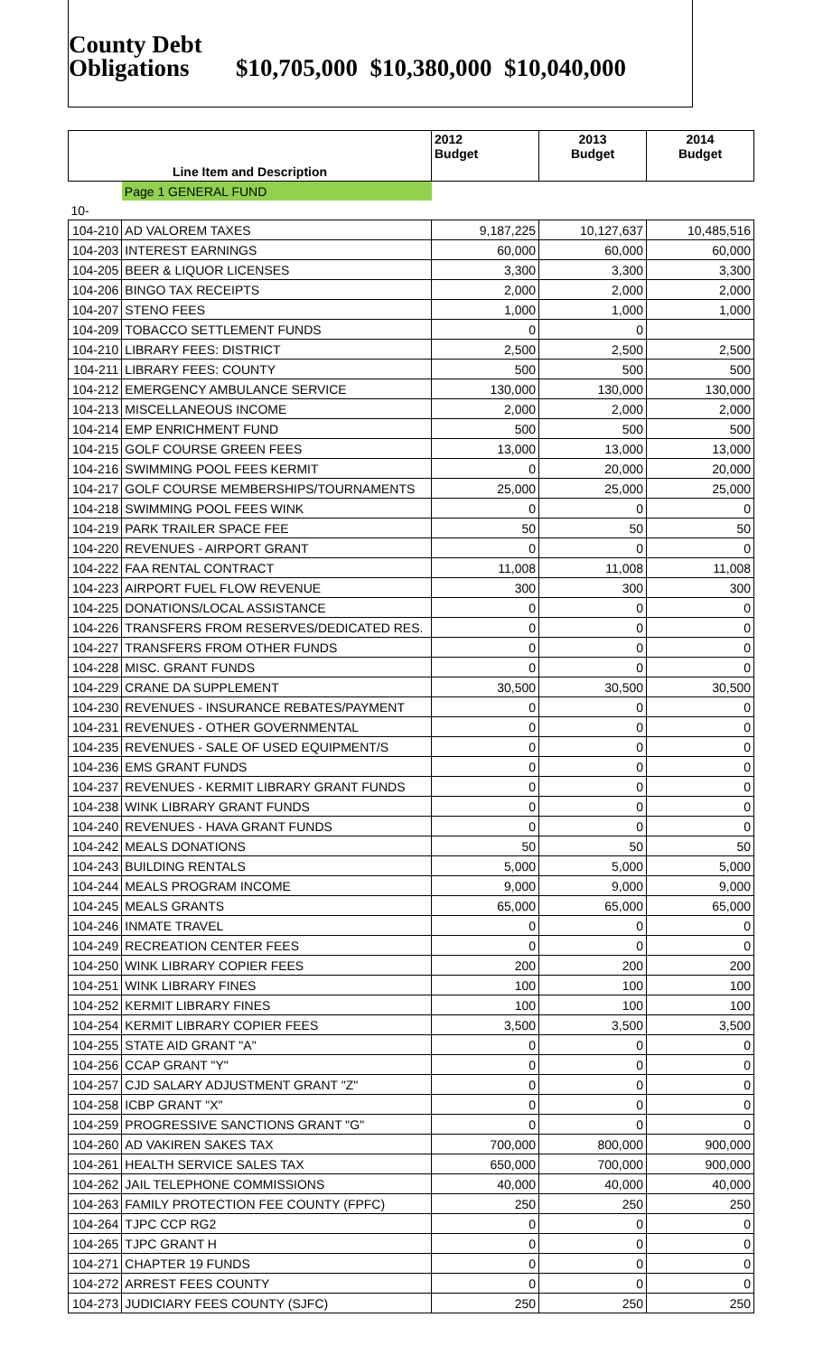County Debt
Obligations $10,705,000 $10,380,000 $10,040,000
| | | 2012 Budget | 2013 Budget | 2014 Budget |
| --- | --- | --- | --- | --- |
| Line Item and Description | | | | |
| | Page 1 GENERAL FUND | | | |
| 10- | | | | |
| 104-210 | AD VALOREM TAXES | 9,187,225 | 10,127,637 | 10,485,516 |
| 104-203 | INTEREST EARNINGS | 60,000 | 60,000 | 60,000 |
| 104-205 | BEER & LIQUOR LICENSES | 3,300 | 3,300 | 3,300 |
| 104-206 | BINGO TAX RECEIPTS | 2,000 | 2,000 | 2,000 |
| 104-207 | STENO FEES | 1,000 | 1,000 | 1,000 |
| 104-209 | TOBACCO SETTLEMENT FUNDS | 0 | 0 | |
| 104-210 | LIBRARY FEES: DISTRICT | 2,500 | 2,500 | 2,500 |
| 104-211 | LIBRARY FEES: COUNTY | 500 | 500 | 500 |
| 104-212 | EMERGENCY AMBULANCE SERVICE | 130,000 | 130,000 | 130,000 |
| 104-213 | MISCELLANEOUS INCOME | 2,000 | 2,000 | 2,000 |
| 104-214 | EMP ENRICHMENT FUND | 500 | 500 | 500 |
| 104-215 | GOLF COURSE GREEN FEES | 13,000 | 13,000 | 13,000 |
| 104-216 | SWIMMING POOL FEES KERMIT | 0 | 20,000 | 20,000 |
| 104-217 | GOLF COURSE MEMBERSHIPS/TOURNAMENTS | 25,000 | 25,000 | 25,000 |
| 104-218 | SWIMMING POOL FEES WINK | 0 | 0 | 0 |
| 104-219 | PARK TRAILER SPACE FEE | 50 | 50 | 50 |
| 104-220 | REVENUES - AIRPORT GRANT | 0 | 0 | 0 |
| 104-222 | FAA RENTAL CONTRACT | 11,008 | 11,008 | 11,008 |
| 104-223 | AIRPORT FUEL FLOW REVENUE | 300 | 300 | 300 |
| 104-225 | DONATIONS/LOCAL ASSISTANCE | 0 | 0 | 0 |
| 104-226 | TRANSFERS FROM RESERVES/DEDICATED RES. | 0 | 0 | 0 |
| 104-227 | TRANSFERS FROM OTHER FUNDS | 0 | 0 | 0 |
| 104-228 | MISC. GRANT FUNDS | 0 | 0 | 0 |
| 104-229 | CRANE DA SUPPLEMENT | 30,500 | 30,500 | 30,500 |
| 104-230 | REVENUES - INSURANCE REBATES/PAYMENT | 0 | 0 | 0 |
| 104-231 | REVENUES - OTHER GOVERNMENTAL | 0 | 0 | 0 |
| 104-235 | REVENUES - SALE OF USED EQUIPMENT/S | 0 | 0 | 0 |
| 104-236 | EMS GRANT FUNDS | 0 | 0 | 0 |
| 104-237 | REVENUES - KERMIT LIBRARY GRANT FUNDS | 0 | 0 | 0 |
| 104-238 | WINK LIBRARY GRANT FUNDS | 0 | 0 | 0 |
| 104-240 | REVENUES - HAVA GRANT FUNDS | 0 | 0 | 0 |
| 104-242 | MEALS DONATIONS | 50 | 50 | 50 |
| 104-243 | BUILDING RENTALS | 5,000 | 5,000 | 5,000 |
| 104-244 | MEALS PROGRAM INCOME | 9,000 | 9,000 | 9,000 |
| 104-245 | MEALS GRANTS | 65,000 | 65,000 | 65,000 |
| 104-246 | INMATE TRAVEL | 0 | 0 | 0 |
| 104-249 | RECREATION CENTER FEES | 0 | 0 | 0 |
| 104-250 | WINK LIBRARY COPIER FEES | 200 | 200 | 200 |
| 104-251 | WINK LIBRARY FINES | 100 | 100 | 100 |
| 104-252 | KERMIT LIBRARY FINES | 100 | 100 | 100 |
| 104-254 | KERMIT LIBRARY COPIER FEES | 3,500 | 3,500 | 3,500 |
| 104-255 | STATE AID GRANT "A" | 0 | 0 | 0 |
| 104-256 | CCAP GRANT "Y" | 0 | 0 | 0 |
| 104-257 | CJD SALARY ADJUSTMENT GRANT "Z" | 0 | 0 | 0 |
| 104-258 | ICBP GRANT "X" | 0 | 0 | 0 |
| 104-259 | PROGRESSIVE SANCTIONS GRANT "G" | 0 | 0 | 0 |
| 104-260 | AD VAKIREN SAKES TAX | 700,000 | 800,000 | 900,000 |
| 104-261 | HEALTH SERVICE SALES TAX | 650,000 | 700,000 | 900,000 |
| 104-262 | JAIL TELEPHONE COMMISSIONS | 40,000 | 40,000 | 40,000 |
| 104-263 | FAMILY PROTECTION FEE COUNTY (FPFC) | 250 | 250 | 250 |
| 104-264 | TJPC CCP RG2 | 0 | 0 | 0 |
| 104-265 | TJPC GRANT H | 0 | 0 | 0 |
| 104-271 | CHAPTER 19 FUNDS | 0 | 0 | 0 |
| 104-272 | ARREST FEES COUNTY | 0 | 0 | 0 |
| 104-273 | JUDICIARY FEES COUNTY (SJFC) | 250 | 250 | 250 |